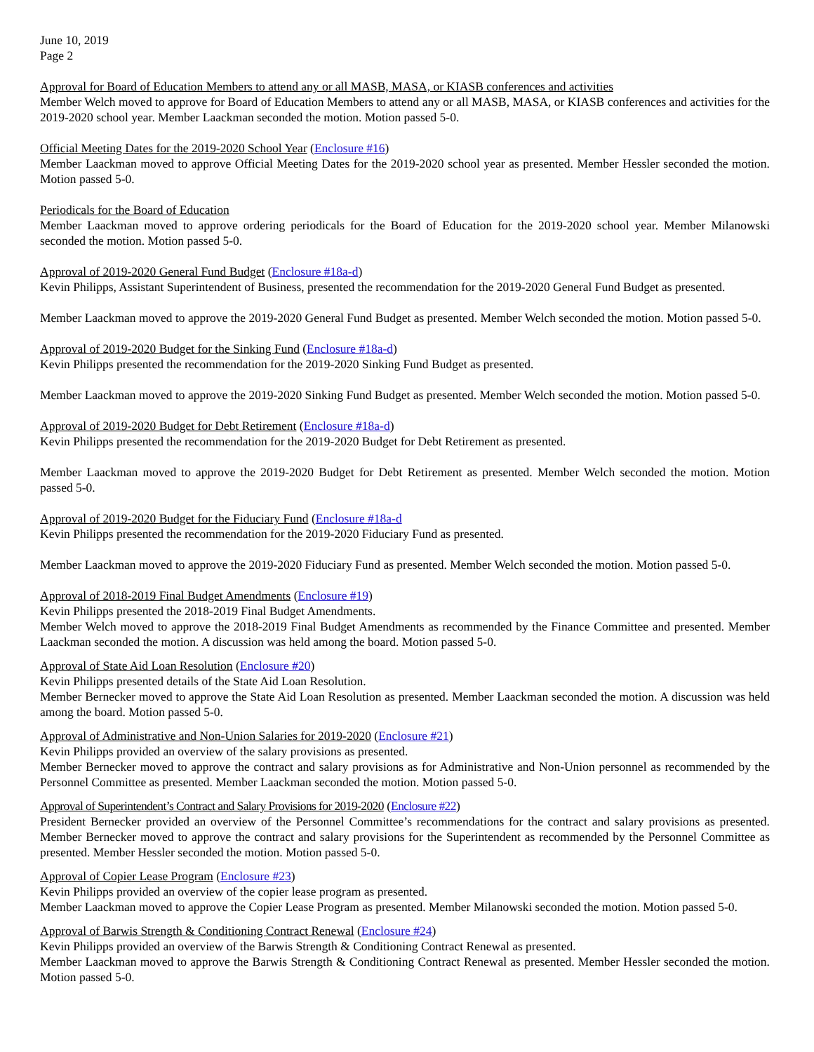June 10, 2019
Page 2
Approval for Board of Education Members to attend any or all MASB, MASA, or KIASB conferences and activities
Member Welch moved to approve for Board of Education Members to attend any or all MASB, MASA, or KIASB conferences and activities for the 2019-2020 school year. Member Laackman seconded the motion. Motion passed 5-0.
Official Meeting Dates for the 2019-2020 School Year (Enclosure #16)
Member Laackman moved to approve Official Meeting Dates for the 2019-2020 school year as presented. Member Hessler seconded the motion. Motion passed 5-0.
Periodicals for the Board of Education
Member Laackman moved to approve ordering periodicals for the Board of Education for the 2019-2020 school year. Member Milanowski seconded the motion. Motion passed 5-0.
Approval of 2019-2020 General Fund Budget (Enclosure #18a-d)
Kevin Philipps, Assistant Superintendent of Business, presented the recommendation for the 2019-2020 General Fund Budget as presented.
Member Laackman moved to approve the 2019-2020 General Fund Budget as presented. Member Welch seconded the motion. Motion passed 5-0.
Approval of 2019-2020 Budget for the Sinking Fund (Enclosure #18a-d)
Kevin Philipps presented the recommendation for the 2019-2020 Sinking Fund Budget as presented.
Member Laackman moved to approve the 2019-2020 Sinking Fund Budget as presented. Member Welch seconded the motion. Motion passed 5-0.
Approval of 2019-2020 Budget for Debt Retirement (Enclosure #18a-d)
Kevin Philipps presented the recommendation for the 2019-2020 Budget for Debt Retirement as presented.
Member Laackman moved to approve the 2019-2020 Budget for Debt Retirement as presented. Member Welch seconded the motion. Motion passed 5-0.
Approval of 2019-2020 Budget for the Fiduciary Fund (Enclosure #18a-d
Kevin Philipps presented the recommendation for the 2019-2020 Fiduciary Fund as presented.
Member Laackman moved to approve the 2019-2020 Fiduciary Fund as presented. Member Welch seconded the motion. Motion passed 5-0.
Approval of 2018-2019 Final Budget Amendments (Enclosure #19)
Kevin Philipps presented the 2018-2019 Final Budget Amendments.
Member Welch moved to approve the 2018-2019 Final Budget Amendments as recommended by the Finance Committee and presented. Member Laackman seconded the motion. A discussion was held among the board. Motion passed 5-0.
Approval of State Aid Loan Resolution (Enclosure #20)
Kevin Philipps presented details of the State Aid Loan Resolution.
Member Bernecker moved to approve the State Aid Loan Resolution as presented. Member Laackman seconded the motion. A discussion was held among the board. Motion passed 5-0.
Approval of Administrative and Non-Union Salaries for 2019-2020 (Enclosure #21)
Kevin Philipps provided an overview of the salary provisions as presented.
Member Bernecker moved to approve the contract and salary provisions as for Administrative and Non-Union personnel as recommended by the Personnel Committee as presented. Member Laackman seconded the motion. Motion passed 5-0.
Approval of Superintendent’s Contract and Salary Provisions for 2019-2020 (Enclosure #22)
President Bernecker provided an overview of the Personnel Committee’s recommendations for the contract and salary provisions as presented. Member Bernecker moved to approve the contract and salary provisions for the Superintendent as recommended by the Personnel Committee as presented. Member Hessler seconded the motion. Motion passed 5-0.
Approval of Copier Lease Program (Enclosure #23)
Kevin Philipps provided an overview of the copier lease program as presented.
Member Laackman moved to approve the Copier Lease Program as presented. Member Milanowski seconded the motion. Motion passed 5-0.
Approval of Barwis Strength & Conditioning Contract Renewal (Enclosure #24)
Kevin Philipps provided an overview of the Barwis Strength & Conditioning Contract Renewal as presented.
Member Laackman moved to approve the Barwis Strength & Conditioning Contract Renewal as presented. Member Hessler seconded the motion. Motion passed 5-0.